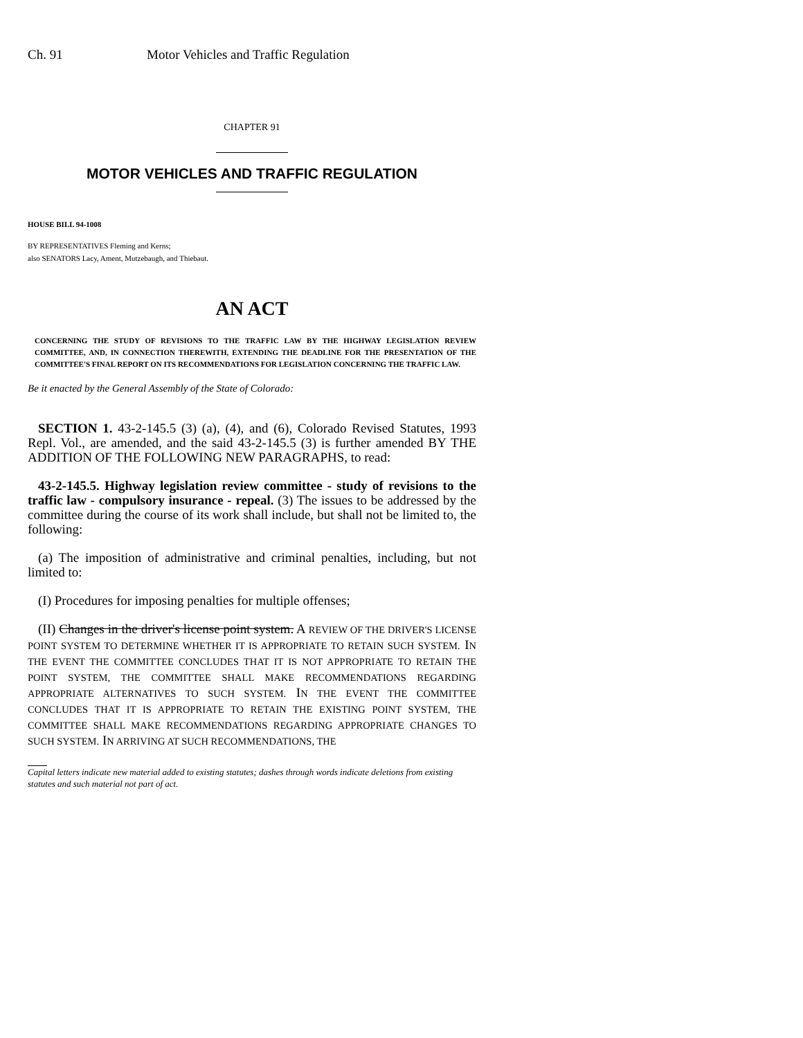Ch. 91 Motor Vehicles and Traffic Regulation
CHAPTER 91
MOTOR VEHICLES AND TRAFFIC REGULATION
HOUSE BILL 94-1008
BY REPRESENTATIVES Fleming and Kerns;
also SENATORS Lacy, Ament, Mutzebaugh, and Thiebaut.
AN ACT
CONCERNING THE STUDY OF REVISIONS TO THE TRAFFIC LAW BY THE HIGHWAY LEGISLATION REVIEW COMMITTEE, AND, IN CONNECTION THEREWITH, EXTENDING THE DEADLINE FOR THE PRESENTATION OF THE COMMITTEE'S FINAL REPORT ON ITS RECOMMENDATIONS FOR LEGISLATION CONCERNING THE TRAFFIC LAW.
Be it enacted by the General Assembly of the State of Colorado:
SECTION 1. 43-2-145.5 (3) (a), (4), and (6), Colorado Revised Statutes, 1993 Repl. Vol., are amended, and the said 43-2-145.5 (3) is further amended BY THE ADDITION OF THE FOLLOWING NEW PARAGRAPHS, to read:
43-2-145.5. Highway legislation review committee - study of revisions to the traffic law - compulsory insurance - repeal. (3) The issues to be addressed by the committee during the course of its work shall include, but shall not be limited to, the following:
(a) The imposition of administrative and criminal penalties, including, but not limited to:
(I) Procedures for imposing penalties for multiple offenses;
(II) Changes in the driver's license point system. A REVIEW OF THE DRIVER'S LICENSE POINT SYSTEM TO DETERMINE WHETHER IT IS APPROPRIATE TO RETAIN SUCH SYSTEM. IN THE EVENT THE COMMITTEE CONCLUDES THAT IT IS NOT APPROPRIATE TO RETAIN THE POINT SYSTEM, THE COMMITTEE SHALL MAKE RECOMMENDATIONS REGARDING APPROPRIATE ALTERNATIVES TO SUCH SYSTEM. IN THE EVENT THE COMMITTEE CONCLUDES THAT IT IS APPROPRIATE TO RETAIN THE EXISTING POINT SYSTEM, THE COMMITTEE SHALL MAKE RECOMMENDATIONS REGARDING APPROPRIATE CHANGES TO SUCH SYSTEM. IN ARRIVING AT SUCH RECOMMENDATIONS, THE
Capital letters indicate new material added to existing statutes; dashes through words indicate deletions from existing statutes and such material not part of act.